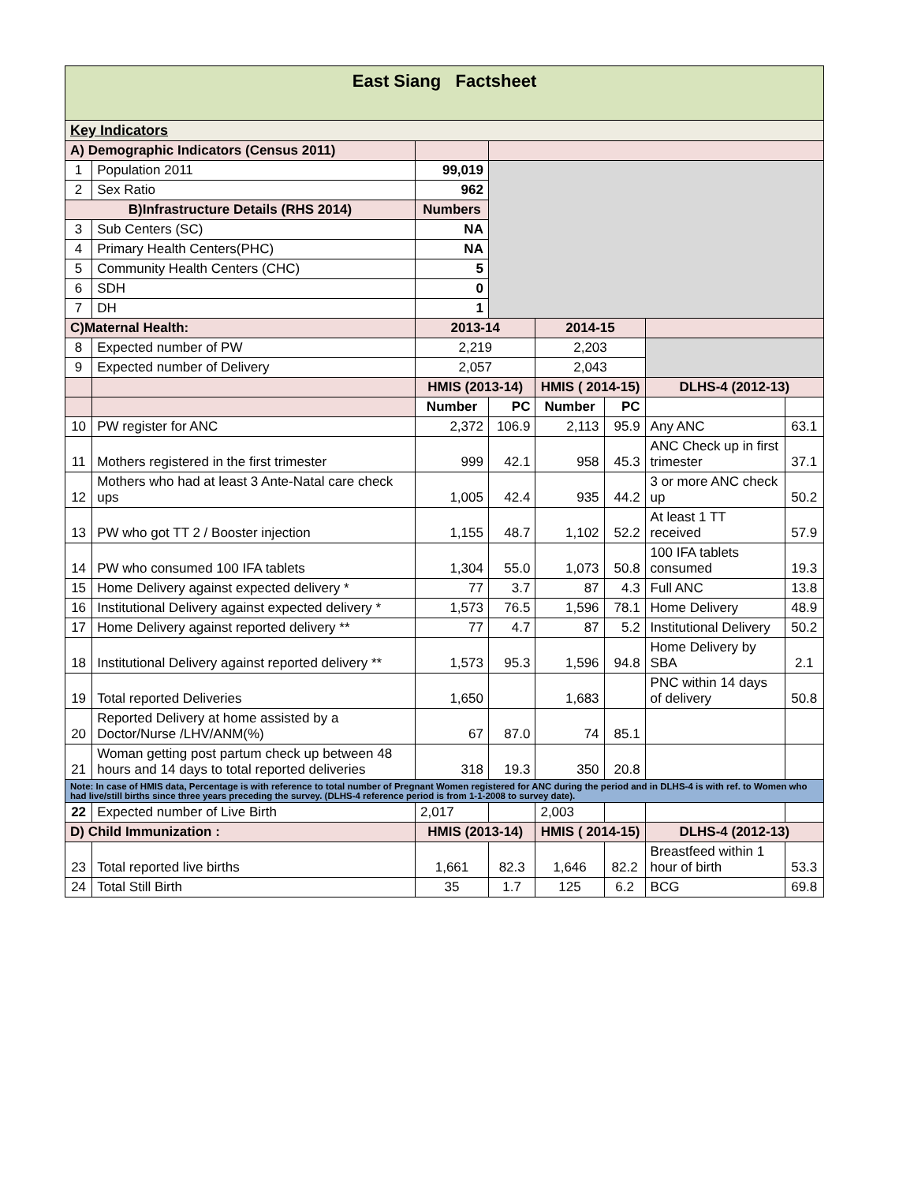| East Siang Factsheet | | | | | | | |
| Key Indicators | | | | | | | |
| A) Demographic Indicators (Census 2011) | | | | | | | |
| 1 | Population 2011 | 99,019 | | | | | |
| 2 | Sex Ratio | 962 | | | | | |
| B)Infrastructure Details (RHS 2014) | | Numbers | | | | | |
| 3 | Sub Centers (SC) | NA | | | | | |
| 4 | Primary Health Centers(PHC) | NA | | | | | |
| 5 | Community Health Centers (CHC) | 5 | | | | | |
| 6 | SDH | 0 | | | | | |
| 7 | DH | 1 | | | | | |
| C)Maternal Health: | | 2013-14 | | 2014-15 | | | |
| 8 | Expected number of PW | 2,219 | | 2,203 | | | |
| 9 | Expected number of Delivery | 2,057 | | 2,043 | | | |
| | | HMIS (2013-14) | | HMIS ( 2014-15) | | DLHS-4 (2012-13) | |
| | | Number | PC | Number | PC | | |
| 10 | PW register for ANC | 2,372 | 106.9 | 2,113 | 95.9 | Any ANC | 63.1 |
| 11 | Mothers registered in the first trimester | 999 | 42.1 | 958 | 45.3 | ANC Check up in first trimester | 37.1 |
| 12 | Mothers who had at least 3 Ante-Natal care check ups | 1,005 | 42.4 | 935 | 44.2 | 3 or more ANC check up | 50.2 |
| 13 | PW who got TT 2 / Booster injection | 1,155 | 48.7 | 1,102 | 52.2 | At least 1 TT received | 57.9 |
| 14 | PW who consumed 100 IFA tablets | 1,304 | 55.0 | 1,073 | 50.8 | 100 IFA tablets consumed | 19.3 |
| 15 | Home Delivery against expected delivery * | 77 | 3.7 | 87 | 4.3 | Full ANC | 13.8 |
| 16 | Institutional Delivery against expected delivery * | 1,573 | 76.5 | 1,596 | 78.1 | Home Delivery | 48.9 |
| 17 | Home Delivery against reported delivery ** | 77 | 4.7 | 87 | 5.2 | Institutional Delivery | 50.2 |
| 18 | Institutional Delivery against reported delivery ** | 1,573 | 95.3 | 1,596 | 94.8 | Home Delivery by SBA | 2.1 |
| 19 | Total reported Deliveries | 1,650 | | 1,683 | | PNC within 14 days of delivery | 50.8 |
| 20 | Reported Delivery at home assisted by a Doctor/Nurse /LHV/ANM(%) | 67 | 87.0 | 74 | 85.1 | | |
| 21 | Woman getting post partum check up between 48 hours and 14 days to total reported deliveries | 318 | 19.3 | 350 | 20.8 | | |
| Note: In case of HMIS data, Percentage is with reference to total number of Pregnant Women registered for ANC during the period and in DLHS-4 is with ref. to Women who had live/still births since three years preceding the survey. (DLHS-4 reference period is from 1-1-2008 to survey date). | | | | | | | |
| 22 | Expected number of Live Birth | 2,017 | | 2,003 | | | |
| D) Child Immunization : | | HMIS (2013-14) | | HMIS ( 2014-15) | | DLHS-4 (2012-13) | |
| 23 | Total reported live births | 1,661 | 82.3 | 1,646 | 82.2 | Breastfeed within 1 hour of birth | 53.3 |
| 24 | Total Still Birth | 35 | 1.7 | 125 | 6.2 | BCG | 69.8 |